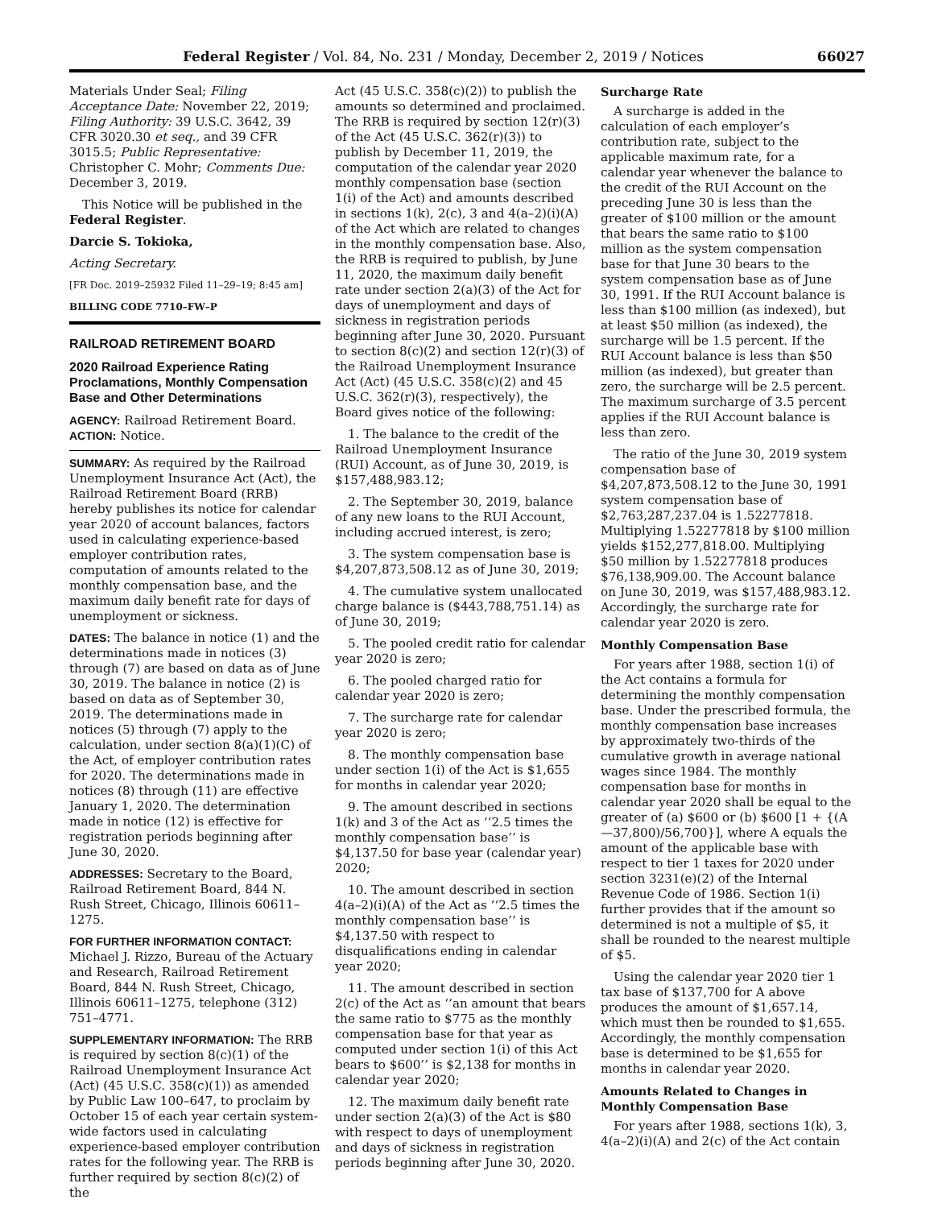Federal Register / Vol. 84, No. 231 / Monday, December 2, 2019 / Notices 66027
Materials Under Seal; Filing Acceptance Date: November 22, 2019; Filing Authority: 39 U.S.C. 3642, 39 CFR 3020.30 et seq., and 39 CFR 3015.5; Public Representative: Christopher C. Mohr; Comments Due: December 3, 2019.
This Notice will be published in the Federal Register.
Darcie S. Tokioka,
Acting Secretary.
[FR Doc. 2019–25932 Filed 11–29–19; 8:45 am]
BILLING CODE 7710–FW–P
RAILROAD RETIREMENT BOARD
2020 Railroad Experience Rating Proclamations, Monthly Compensation Base and Other Determinations
AGENCY: Railroad Retirement Board.
ACTION: Notice.
SUMMARY: As required by the Railroad Unemployment Insurance Act (Act), the Railroad Retirement Board (RRB) hereby publishes its notice for calendar year 2020 of account balances, factors used in calculating experience-based employer contribution rates, computation of amounts related to the monthly compensation base, and the maximum daily benefit rate for days of unemployment or sickness.
DATES: The balance in notice (1) and the determinations made in notices (3) through (7) are based on data as of June 30, 2019. The balance in notice (2) is based on data as of September 30, 2019. The determinations made in notices (5) through (7) apply to the calculation, under section 8(a)(1)(C) of the Act, of employer contribution rates for 2020. The determinations made in notices (8) through (11) are effective January 1, 2020. The determination made in notice (12) is effective for registration periods beginning after June 30, 2020.
ADDRESSES: Secretary to the Board, Railroad Retirement Board, 844 N. Rush Street, Chicago, Illinois 60611–1275.
FOR FURTHER INFORMATION CONTACT: Michael J. Rizzo, Bureau of the Actuary and Research, Railroad Retirement Board, 844 N. Rush Street, Chicago, Illinois 60611–1275, telephone (312) 751–4771.
SUPPLEMENTARY INFORMATION: The RRB is required by section 8(c)(1) of the Railroad Unemployment Insurance Act (Act) (45 U.S.C. 358(c)(1)) as amended by Public Law 100–647, to proclaim by October 15 of each year certain system-wide factors used in calculating experience-based employer contribution rates for the following year. The RRB is further required by section 8(c)(2) of the
Act (45 U.S.C. 358(c)(2)) to publish the amounts so determined and proclaimed. The RRB is required by section 12(r)(3) of the Act (45 U.S.C. 362(r)(3)) to publish by December 11, 2019, the computation of the calendar year 2020 monthly compensation base (section 1(i) of the Act) and amounts described in sections 1(k), 2(c), 3 and 4(a–2)(i)(A) of the Act which are related to changes in the monthly compensation base. Also, the RRB is required to publish, by June 11, 2020, the maximum daily benefit rate under section 2(a)(3) of the Act for days of unemployment and days of sickness in registration periods beginning after June 30, 2020. Pursuant to section 8(c)(2) and section 12(r)(3) of the Railroad Unemployment Insurance Act (Act) (45 U.S.C. 358(c)(2) and 45 U.S.C. 362(r)(3), respectively), the Board gives notice of the following:
1. The balance to the credit of the Railroad Unemployment Insurance (RUI) Account, as of June 30, 2019, is $157,488,983.12;
2. The September 30, 2019, balance of any new loans to the RUI Account, including accrued interest, is zero;
3. The system compensation base is $4,207,873,508.12 as of June 30, 2019;
4. The cumulative system unallocated charge balance is ($443,788,751.14) as of June 30, 2019;
5. The pooled credit ratio for calendar year 2020 is zero;
6. The pooled charged ratio for calendar year 2020 is zero;
7. The surcharge rate for calendar year 2020 is zero;
8. The monthly compensation base under section 1(i) of the Act is $1,655 for months in calendar year 2020;
9. The amount described in sections 1(k) and 3 of the Act as ‘‘2.5 times the monthly compensation base’’ is $4,137.50 for base year (calendar year) 2020;
10. The amount described in section 4(a–2)(i)(A) of the Act as ‘‘2.5 times the monthly compensation base’’ is $4,137.50 with respect to disqualifications ending in calendar year 2020;
11. The amount described in section 2(c) of the Act as ‘‘an amount that bears the same ratio to $775 as the monthly compensation base for that year as computed under section 1(i) of this Act bears to $600’’ is $2,138 for months in calendar year 2020;
12. The maximum daily benefit rate under section 2(a)(3) of the Act is $80 with respect to days of unemployment and days of sickness in registration periods beginning after June 30, 2020.
Surcharge Rate
A surcharge is added in the calculation of each employer’s contribution rate, subject to the applicable maximum rate, for a calendar year whenever the balance to the credit of the RUI Account on the preceding June 30 is less than the greater of $100 million or the amount that bears the same ratio to $100 million as the system compensation base for that June 30 bears to the system compensation base as of June 30, 1991. If the RUI Account balance is less than $100 million (as indexed), but at least $50 million (as indexed), the surcharge will be 1.5 percent. If the RUI Account balance is less than $50 million (as indexed), but greater than zero, the surcharge will be 2.5 percent. The maximum surcharge of 3.5 percent applies if the RUI Account balance is less than zero.
The ratio of the June 30, 2019 system compensation base of $4,207,873,508.12 to the June 30, 1991 system compensation base of $2,763,287,237.04 is 1.52277818. Multiplying 1.52277818 by $100 million yields $152,277,818.00. Multiplying $50 million by 1.52277818 produces $76,138,909.00. The Account balance on June 30, 2019, was $157,488,983.12. Accordingly, the surcharge rate for calendar year 2020 is zero.
Monthly Compensation Base
For years after 1988, section 1(i) of the Act contains a formula for determining the monthly compensation base. Under the prescribed formula, the monthly compensation base increases by approximately two-thirds of the cumulative growth in average national wages since 1984. The monthly compensation base for months in calendar year 2020 shall be equal to the greater of (a) $600 or (b) $600 [1 + {(A—37,800)/56,700}], where A equals the amount of the applicable base with respect to tier 1 taxes for 2020 under section 3231(e)(2) of the Internal Revenue Code of 1986. Section 1(i) further provides that if the amount so determined is not a multiple of $5, it shall be rounded to the nearest multiple of $5.
Using the calendar year 2020 tier 1 tax base of $137,700 for A above produces the amount of $1,657.14, which must then be rounded to $1,655. Accordingly, the monthly compensation base is determined to be $1,655 for months in calendar year 2020.
Amounts Related to Changes in Monthly Compensation Base
For years after 1988, sections 1(k), 3, 4(a–2)(i)(A) and 2(c) of the Act contain